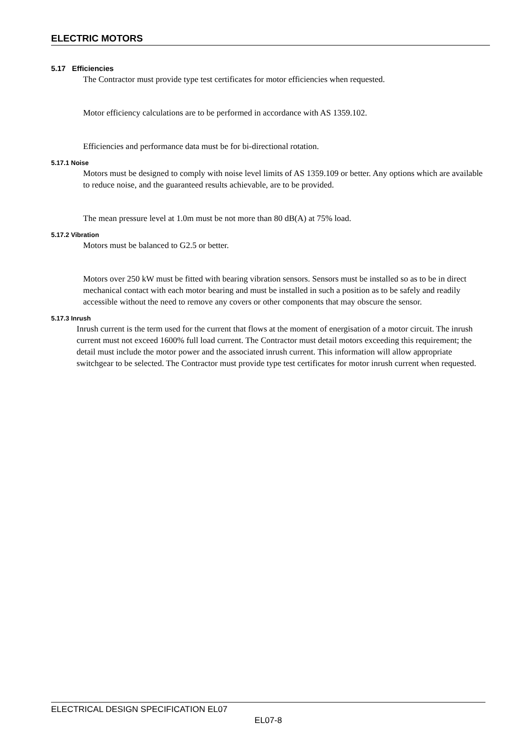ELECTRIC MOTORS
5.17 Efficiencies
The Contractor must provide type test certificates for motor efficiencies when requested.
Motor efficiency calculations are to be performed in accordance with AS 1359.102.
Efficiencies and performance data must be for bi-directional rotation.
5.17.1 Noise
Motors must be designed to comply with noise level limits of AS 1359.109 or better. Any options which are available to reduce noise, and the guaranteed results achievable, are to be provided.
The mean pressure level at 1.0m must be not more than 80 dB(A) at 75% load.
5.17.2 Vibration
Motors must be balanced to G2.5 or better.
Motors over 250 kW must be fitted with bearing vibration sensors. Sensors must be installed so as to be in direct mechanical contact with each motor bearing and must be installed in such a position as to be safely and readily accessible without the need to remove any covers or other components that may obscure the sensor.
5.17.3 Inrush
Inrush current is the term used for the current that flows at the moment of energisation of a motor circuit. The inrush current must not exceed 1600% full load current. The Contractor must detail motors exceeding this requirement; the detail must include the motor power and the associated inrush current. This information will allow appropriate switchgear to be selected. The Contractor must provide type test certificates for motor inrush current when requested.
ELECTRICAL DESIGN SPECIFICATION EL07
EL07-8